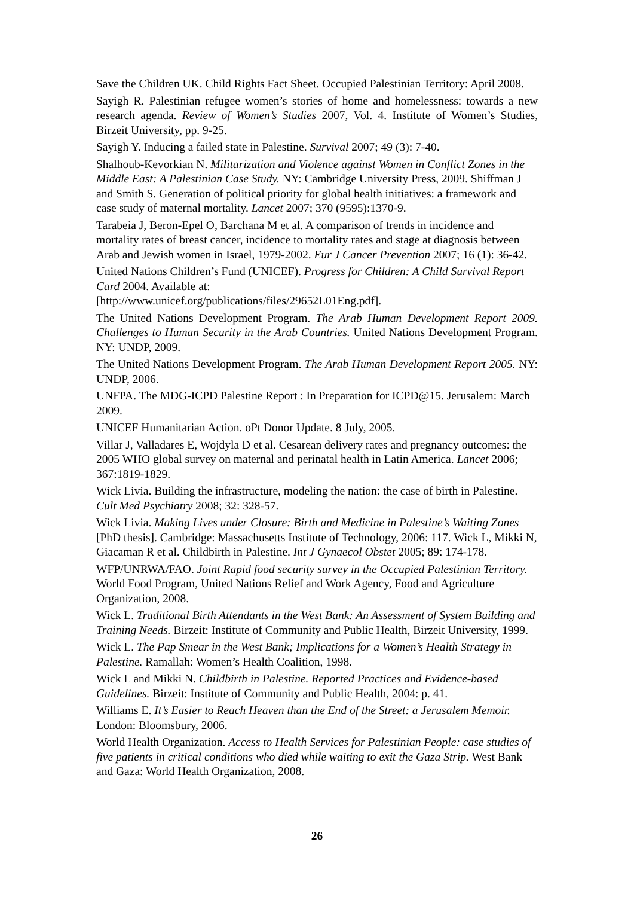Save the Children UK. Child Rights Fact Sheet. Occupied Palestinian Territory: April 2008.
Sayigh R. Palestinian refugee women’s stories of home and homelessness: towards a new research agenda. Review of Women’s Studies 2007, Vol. 4. Institute of Women’s Studies, Birzeit University, pp. 9-25.
Sayigh Y. Inducing a failed state in Palestine. Survival 2007; 49 (3): 7-40.
Shalhoub-Kevorkian N. Militarization and Violence against Women in Conflict Zones in the Middle East: A Palestinian Case Study. NY: Cambridge University Press, 2009. Shiffman J and Smith S. Generation of political priority for global health initiatives: a framework and case study of maternal mortality. Lancet 2007; 370 (9595):1370-9.
Tarabeia J, Beron-Epel O, Barchana M et al. A comparison of trends in incidence and mortality rates of breast cancer, incidence to mortality rates and stage at diagnosis between Arab and Jewish women in Israel, 1979-2002. Eur J Cancer Prevention 2007; 16 (1): 36-42.
United Nations Children’s Fund (UNICEF). Progress for Children: A Child Survival Report Card 2004. Available at:
[http://www.unicef.org/publications/files/29652L01Eng.pdf].
The United Nations Development Program. The Arab Human Development Report 2009. Challenges to Human Security in the Arab Countries. United Nations Development Program. NY: UNDP, 2009.
The United Nations Development Program. The Arab Human Development Report 2005. NY: UNDP, 2006.
UNFPA. The MDG-ICPD Palestine Report : In Preparation for ICPD@15. Jerusalem: March 2009.
UNICEF Humanitarian Action. oPt Donor Update. 8 July, 2005.
Villar J, Valladares E, Wojdyla D et al. Cesarean delivery rates and pregnancy outcomes: the 2005 WHO global survey on maternal and perinatal health in Latin America. Lancet 2006; 367:1819-1829.
Wick Livia. Building the infrastructure, modeling the nation: the case of birth in Palestine. Cult Med Psychiatry 2008; 32: 328-57.
Wick Livia. Making Lives under Closure: Birth and Medicine in Palestine’s Waiting Zones [PhD thesis]. Cambridge: Massachusetts Institute of Technology, 2006: 117. Wick L, Mikki N, Giacaman R et al. Childbirth in Palestine. Int J Gynaecol Obstet 2005; 89: 174-178.
WFP/UNRWA/FAO. Joint Rapid food security survey in the Occupied Palestinian Territory. World Food Program, United Nations Relief and Work Agency, Food and Agriculture Organization, 2008.
Wick L. Traditional Birth Attendants in the West Bank: An Assessment of System Building and Training Needs. Birzeit: Institute of Community and Public Health, Birzeit University, 1999.
Wick L. The Pap Smear in the West Bank; Implications for a Women’s Health Strategy in Palestine. Ramallah: Women’s Health Coalition, 1998.
Wick L and Mikki N. Childbirth in Palestine. Reported Practices and Evidence-based Guidelines. Birzeit: Institute of Community and Public Health, 2004: p. 41.
Williams E. It’s Easier to Reach Heaven than the End of the Street: a Jerusalem Memoir. London: Bloomsbury, 2006.
World Health Organization. Access to Health Services for Palestinian People: case studies of five patients in critical conditions who died while waiting to exit the Gaza Strip. West Bank and Gaza: World Health Organization, 2008.
26